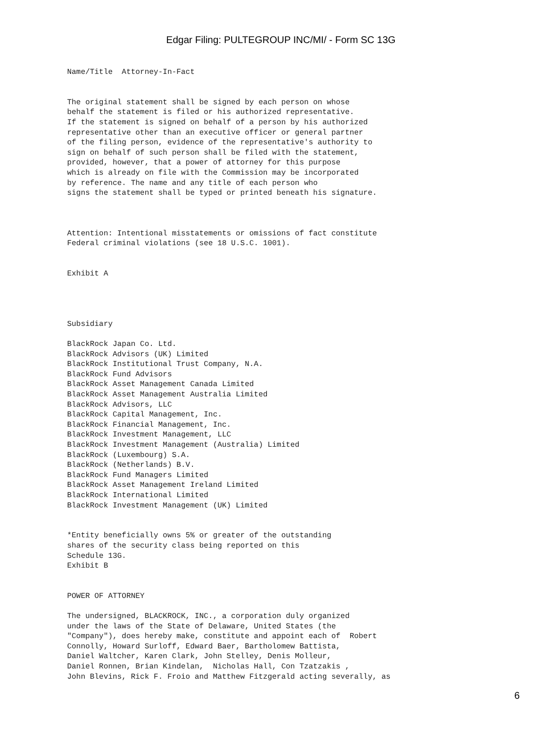Edgar Filing: PULTEGROUP INC/MI/ - Form SC 13G
Name/Title  Attorney-In-Fact


The original statement shall be signed by each person on whose
behalf the statement is filed or his authorized representative.
If the statement is signed on behalf of a person by his authorized
representative other than an executive officer or general partner
of the filing person, evidence of the representative's authority to
sign on behalf of such person shall be filed with the statement,
provided, however, that a power of attorney for this purpose
which is already on file with the Commission may be incorporated
by reference. The name and any title of each person who
signs the statement shall be typed or printed beneath his signature.



Attention: Intentional misstatements or omissions of fact constitute
Federal criminal violations (see 18 U.S.C. 1001).


Exhibit A




Subsidiary

BlackRock Japan Co. Ltd.
BlackRock Advisors (UK) Limited
BlackRock Institutional Trust Company, N.A.
BlackRock Fund Advisors
BlackRock Asset Management Canada Limited
BlackRock Asset Management Australia Limited
BlackRock Advisors, LLC
BlackRock Capital Management, Inc.
BlackRock Financial Management, Inc.
BlackRock Investment Management, LLC
BlackRock Investment Management (Australia) Limited
BlackRock (Luxembourg) S.A.
BlackRock (Netherlands) B.V.
BlackRock Fund Managers Limited
BlackRock Asset Management Ireland Limited
BlackRock International Limited
BlackRock Investment Management (UK) Limited


*Entity beneficially owns 5% or greater of the outstanding
shares of the security class being reported on this
Schedule 13G.
Exhibit B


POWER OF ATTORNEY

The undersigned, BLACKROCK, INC., a corporation duly organized
under the laws of the State of Delaware, United States (the
"Company"), does hereby make, constitute and appoint each of  Robert
Connolly, Howard Surloff, Edward Baer, Bartholomew Battista,
Daniel Waltcher, Karen Clark, John Stelley, Denis Molleur,
Daniel Ronnen, Brian Kindelan,  Nicholas Hall, Con Tzatzakis ,
John Blevins, Rick F. Froio and Matthew Fitzgerald acting severally, as
6